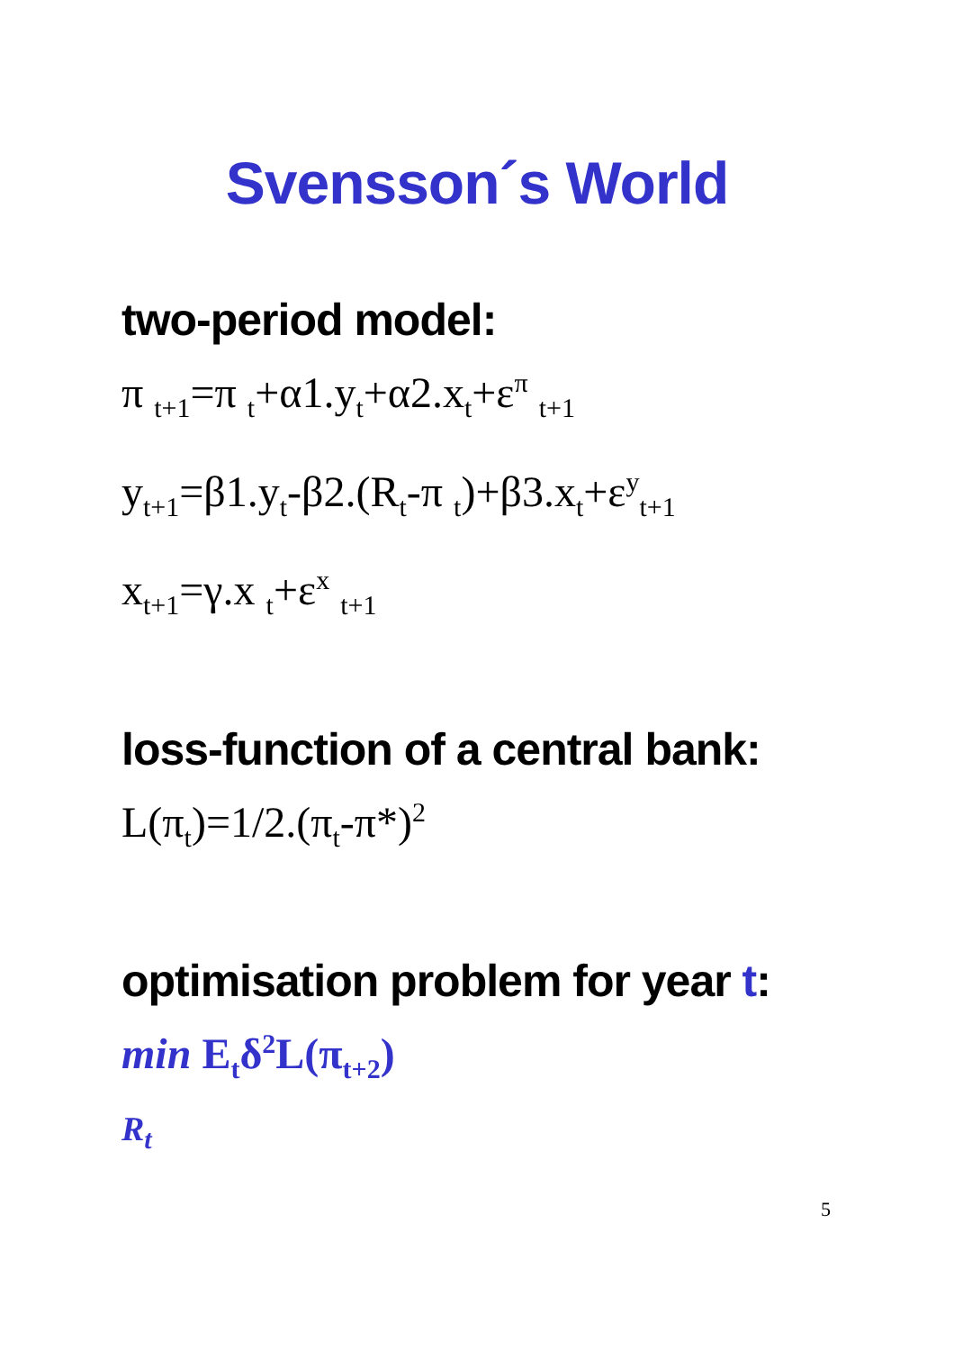Svensson´s World
two-period model:
π <sub>t+1</sub>=π <sub>t</sub>+α1.y<sub>t</sub>+α2.x<sub>t</sub>+ε<sup>π</sup> <sub>t+1</sub>
y<sub>t+1</sub>=β1.y<sub>t</sub>-β2.(R<sub>t</sub>-π <sub>t</sub>)+β3.x<sub>t</sub>+ε<sup>y</sup><sub>t+1</sub>
x<sub>t+1</sub>=γ.x <sub>t</sub>+ε<sup>x</sup> <sub>t+1</sub>
loss-function of a central bank:
L(π<sub>t</sub>)=1/2.(π<sub>t</sub>-π*)<sup>2</sup>
optimisation problem for year t:
min E<sub>t</sub>δ<sup>2</sup>L(π<sub>t+2</sub>)
R<sub>t</sub>
5